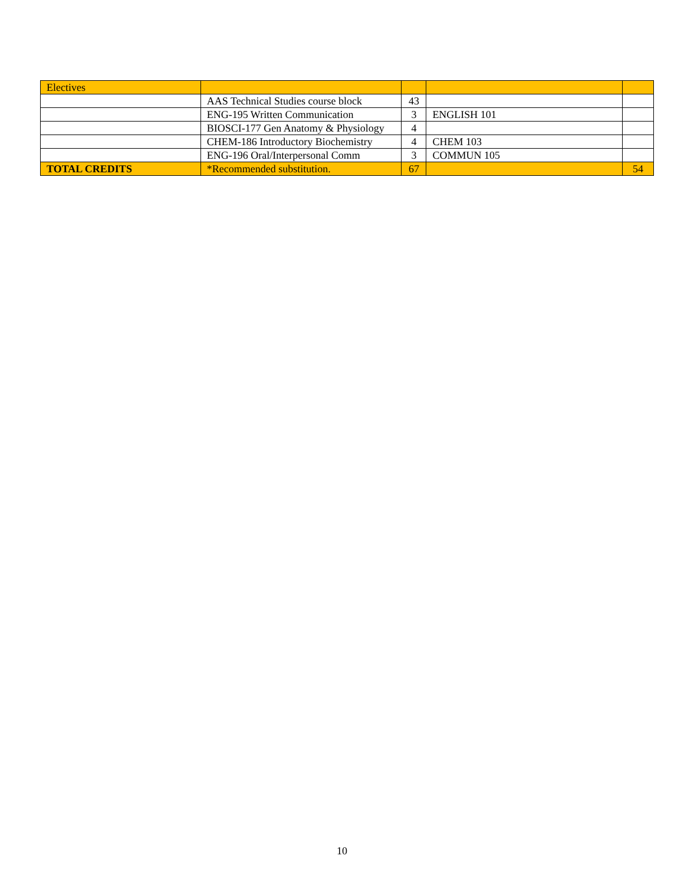| Electives | | | | |
| | AAS Technical Studies course block | 43 | | |
| | ENG-195 Written Communication | 3 | ENGLISH 101 | |
| | BIOSCI-177 Gen Anatomy & Physiology | 4 | | |
| | CHEM-186 Introductory Biochemistry | 4 | CHEM 103 | |
| | ENG-196 Oral/Interpersonal Comm | 3 | COMMUN 105 | |
| TOTAL CREDITS | *Recommended substitution. | 67 | | 54 |
10